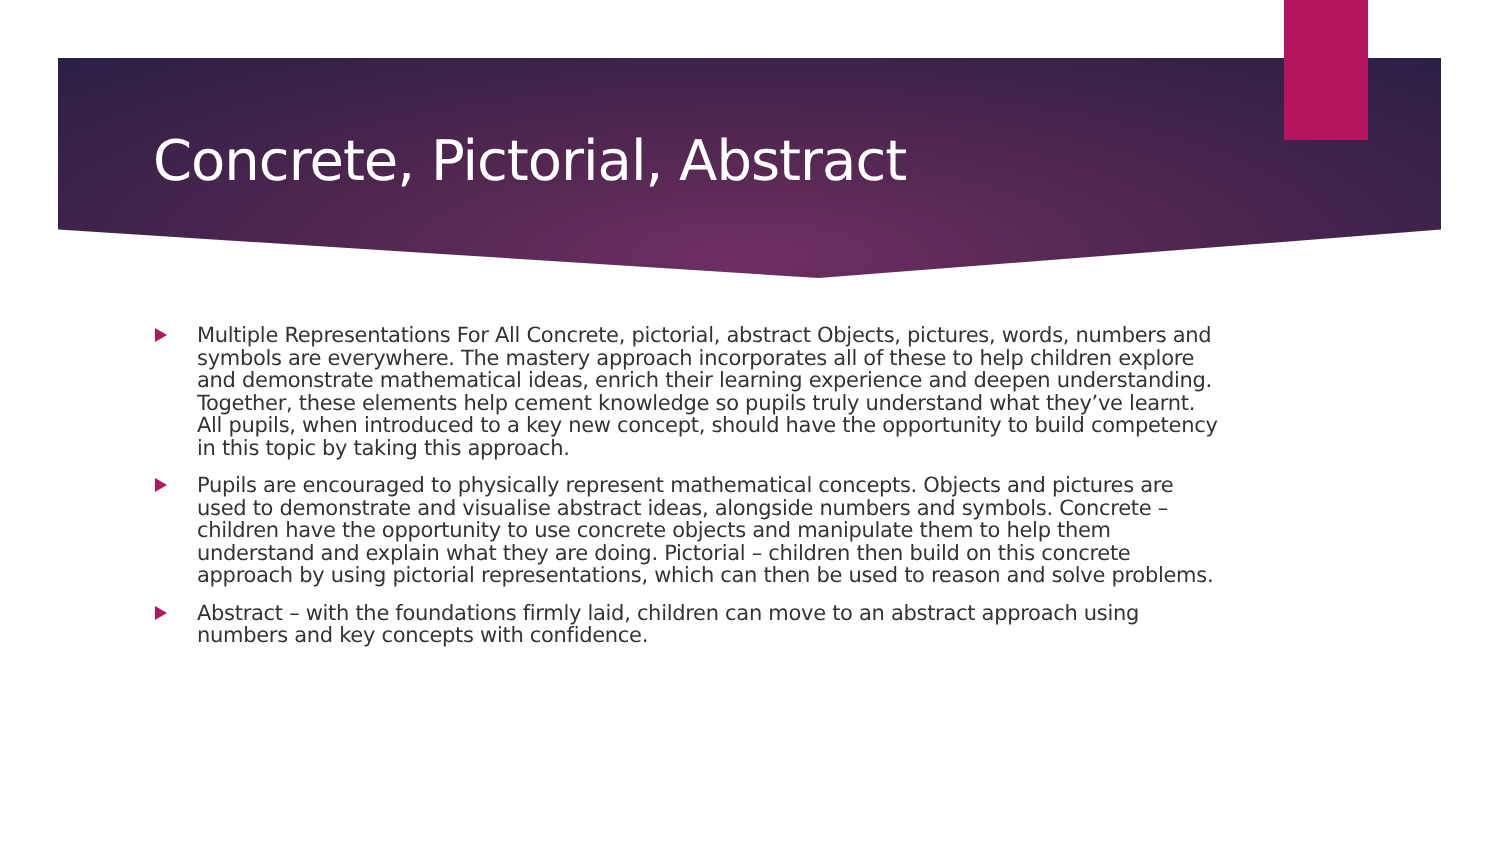Concrete, Pictorial, Abstract
Multiple Representations For All Concrete, pictorial, abstract Objects, pictures, words, numbers and symbols are everywhere. The mastery approach incorporates all of these to help children explore and demonstrate mathematical ideas, enrich their learning experience and deepen understanding. Together, these elements help cement knowledge so pupils truly understand what they’ve learnt. All pupils, when introduced to a key new concept, should have the opportunity to build competency in this topic by taking this approach.
Pupils are encouraged to physically represent mathematical concepts. Objects and pictures are used to demonstrate and visualise abstract ideas, alongside numbers and symbols. Concrete – children have the opportunity to use concrete objects and manipulate them to help them understand and explain what they are doing. Pictorial – children then build on this concrete approach by using pictorial representations, which can then be used to reason and solve problems.
Abstract – with the foundations firmly laid, children can move to an abstract approach using numbers and key concepts with confidence.